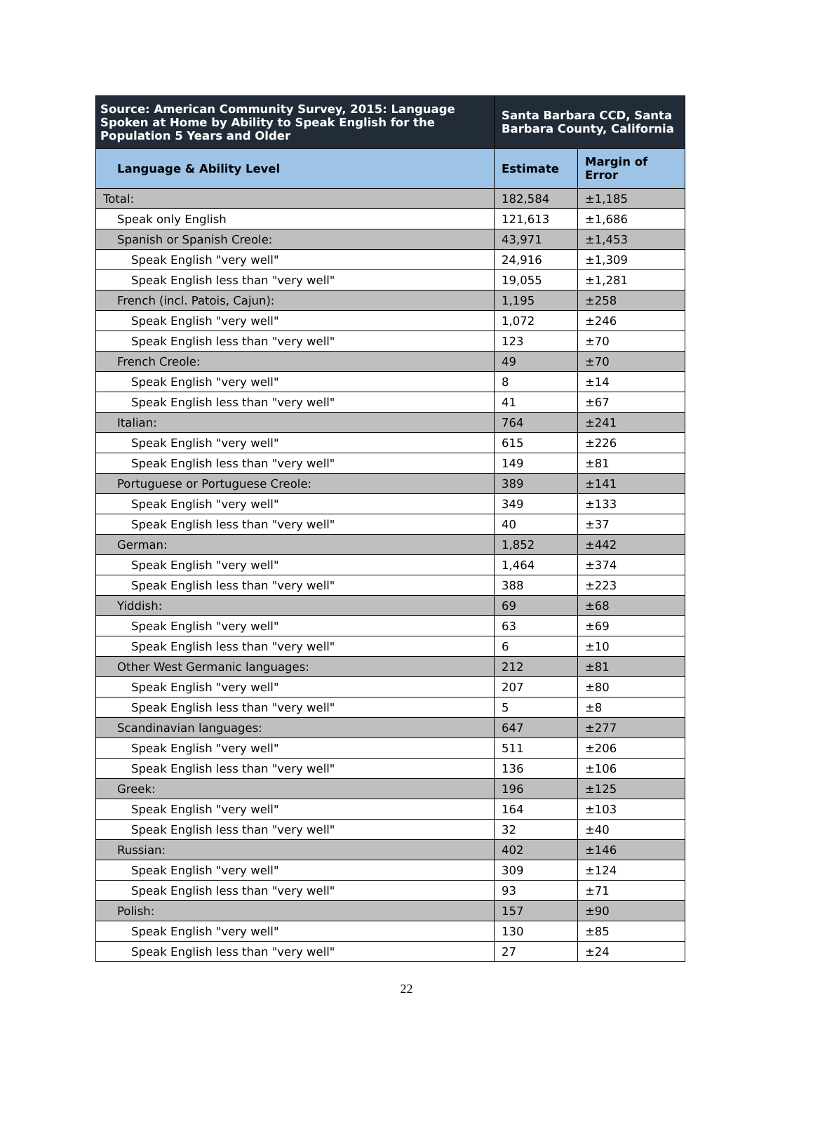| Source: American Community Survey, 2015: Language Spoken at Home by Ability to Speak English for the Population 5 Years and Older | Santa Barbara CCD, Santa Barbara County, California | |
| --- | --- | --- |
| Language & Ability Level | Estimate | Margin of Error |
| Total: | 182,584 | ±1,185 |
| Speak only English | 121,613 | ±1,686 |
| Spanish or Spanish Creole: | 43,971 | ±1,453 |
| Speak English "very well" | 24,916 | ±1,309 |
| Speak English less than "very well" | 19,055 | ±1,281 |
| French (incl. Patois, Cajun): | 1,195 | ±258 |
| Speak English "very well" | 1,072 | ±246 |
| Speak English less than "very well" | 123 | ±70 |
| French Creole: | 49 | ±70 |
| Speak English "very well" | 8 | ±14 |
| Speak English less than "very well" | 41 | ±67 |
| Italian: | 764 | ±241 |
| Speak English "very well" | 615 | ±226 |
| Speak English less than "very well" | 149 | ±81 |
| Portuguese or Portuguese Creole: | 389 | ±141 |
| Speak English "very well" | 349 | ±133 |
| Speak English less than "very well" | 40 | ±37 |
| German: | 1,852 | ±442 |
| Speak English "very well" | 1,464 | ±374 |
| Speak English less than "very well" | 388 | ±223 |
| Yiddish: | 69 | ±68 |
| Speak English "very well" | 63 | ±69 |
| Speak English less than "very well" | 6 | ±10 |
| Other West Germanic languages: | 212 | ±81 |
| Speak English "very well" | 207 | ±80 |
| Speak English less than "very well" | 5 | ±8 |
| Scandinavian languages: | 647 | ±277 |
| Speak English "very well" | 511 | ±206 |
| Speak English less than "very well" | 136 | ±106 |
| Greek: | 196 | ±125 |
| Speak English "very well" | 164 | ±103 |
| Speak English less than "very well" | 32 | ±40 |
| Russian: | 402 | ±146 |
| Speak English "very well" | 309 | ±124 |
| Speak English less than "very well" | 93 | ±71 |
| Polish: | 157 | ±90 |
| Speak English "very well" | 130 | ±85 |
| Speak English less than "very well" | 27 | ±24 |
22